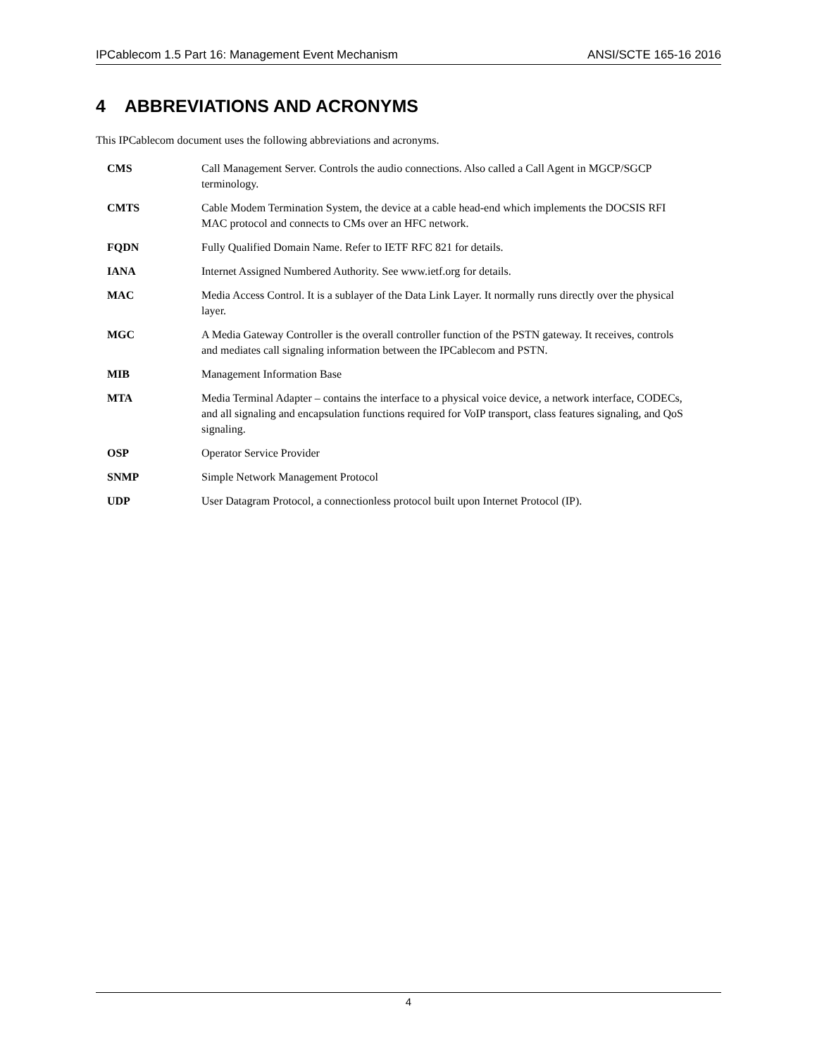IPCablecom 1.5 Part 16: Management Event Mechanism ANSI/SCTE 165-16 2016
4 ABBREVIATIONS AND ACRONYMS
This IPCablecom document uses the following abbreviations and acronyms.
| CMS | Call Management Server. Controls the audio connections. Also called a Call Agent in MGCP/SGCP terminology. |
| CMTS | Cable Modem Termination System, the device at a cable head-end which implements the DOCSIS RFI MAC protocol and connects to CMs over an HFC network. |
| FQDN | Fully Qualified Domain Name. Refer to IETF RFC 821 for details. |
| IANA | Internet Assigned Numbered Authority. See www.ietf.org for details. |
| MAC | Media Access Control. It is a sublayer of the Data Link Layer. It normally runs directly over the physical layer. |
| MGC | A Media Gateway Controller is the overall controller function of the PSTN gateway. It receives, controls and mediates call signaling information between the IPCablecom and PSTN. |
| MIB | Management Information Base |
| MTA | Media Terminal Adapter – contains the interface to a physical voice device, a network interface, CODECs, and all signaling and encapsulation functions required for VoIP transport, class features signaling, and QoS signaling. |
| OSP | Operator Service Provider |
| SNMP | Simple Network Management Protocol |
| UDP | User Datagram Protocol, a connectionless protocol built upon Internet Protocol (IP). |
4